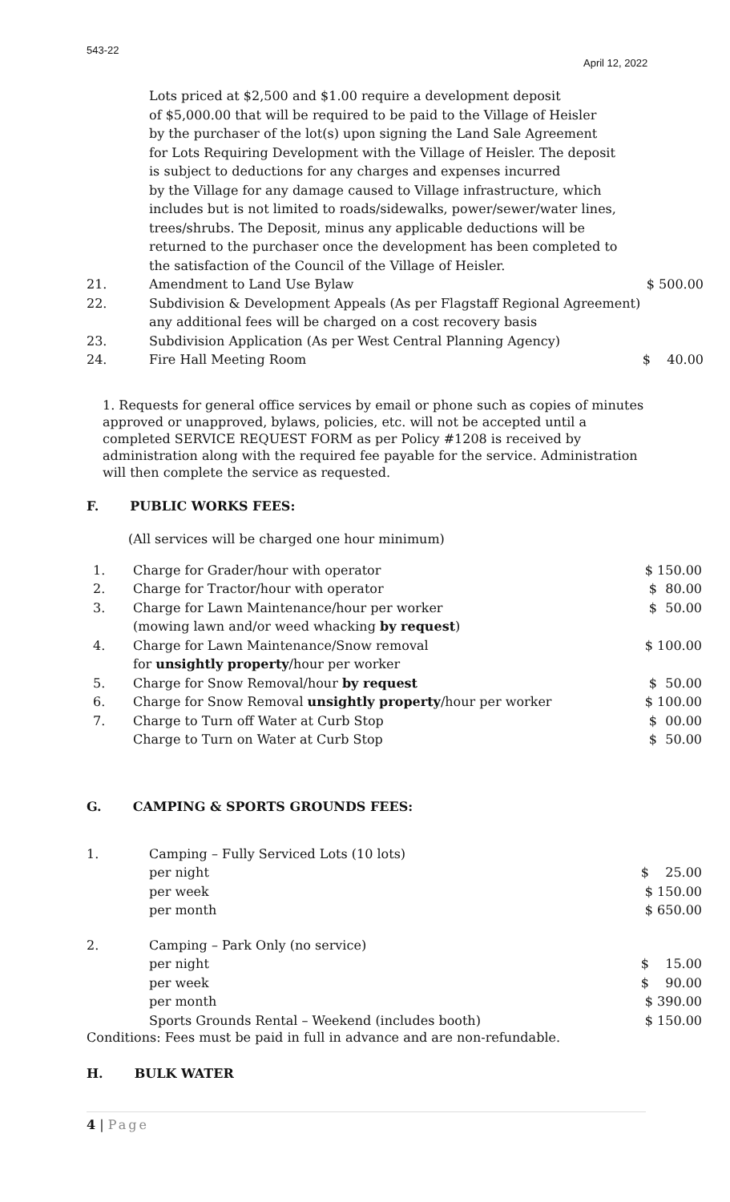543-22
April 12, 2022
| | Lots priced at $2,500 and $1.00 require a development deposit of $5,000.00 that will be required to be paid to the Village of Heisler by the purchaser of the lot(s) upon signing the Land Sale Agreement for Lots Requiring Development with the Village of Heisler. The deposit is subject to deductions for any charges and expenses incurred by the Village for any damage caused to Village infrastructure, which includes but is not limited to roads/sidewalks, power/sewer/water lines, trees/shrubs. The Deposit, minus any applicable deductions will be returned to the purchaser once the development has been completed to the satisfaction of the Council of the Village of Heisler. | |
| 21. | Amendment to Land Use Bylaw | $ 500.00 |
| 22. | Subdivision & Development Appeals (As per Flagstaff Regional Agreement) any additional fees will be charged on a cost recovery basis | |
| 23. | Subdivision Application (As per West Central Planning Agency) | |
| 24. | Fire Hall Meeting Room | $ 40.00 |
1. Requests for general office services by email or phone such as copies of minutes approved or unapproved, bylaws, policies, etc. will not be accepted until a completed SERVICE REQUEST FORM as per Policy #1208 is received by administration along with the required fee payable for the service. Administration will then complete the service as requested.
F. PUBLIC WORKS FEES:
(All services will be charged one hour minimum)
| 1. | Charge for Grader/hour with operator | $ 150.00 |
| 2. | Charge for Tractor/hour with operator | $ 80.00 |
| 3. | Charge for Lawn Maintenance/hour per worker (mowing lawn and/or weed whacking by request ) | $ 50.00 |
| 4. | Charge for Lawn Maintenance/Snow removal for unsightly property /hour per worker | $ 100.00 |
| 5. | Charge for Snow Removal/hour by request | $ 50.00 |
| 6. | Charge for Snow Removal unsightly property /hour per worker | $ 100.00 |
| 7. | Charge to Turn off Water at Curb Stop Charge to Turn on Water at Curb Stop | $ 00.00 $ 50.00 |
G. CAMPING & SPORTS GROUNDS FEES:
| 1. | Camping – Fully Serviced Lots (10 lots) per night per week per month | $ 25.00 $ 150.00 $ 650.00 |
| 2. | Camping – Park Only (no service) per night per week per month Sports Grounds Rental – Weekend (includes booth) | $ 15.00 $ 90.00 $ 390.00 $ 150.00 |
Conditions: Fees must be paid in full in advance and are non-refundable.
H. BULK WATER
4 | Page